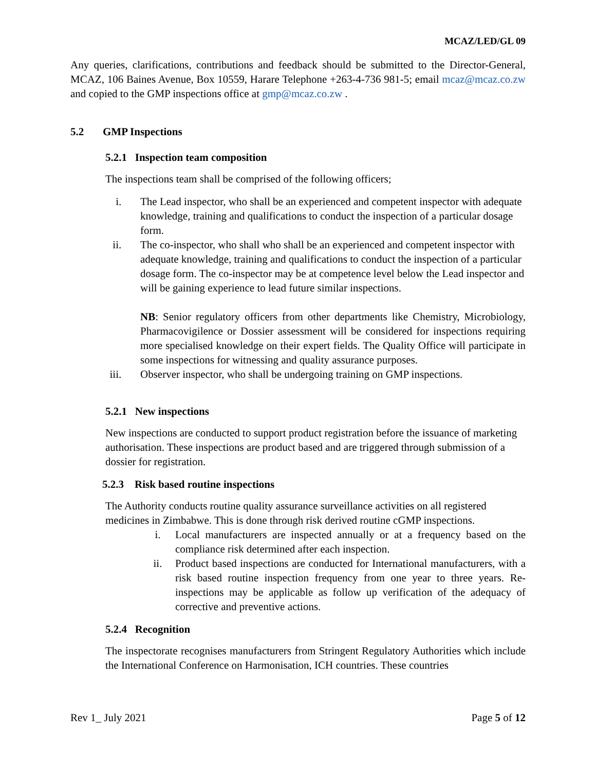MCAZ/LED/GL 09
Any queries, clarifications, contributions and feedback should be submitted to the Director-General, MCAZ, 106 Baines Avenue, Box 10559, Harare Telephone +263-4-736 981-5; email mcaz@mcaz.co.zw and copied to the GMP inspections office at gmp@mcaz.co.zw .
5.2 GMP Inspections
5.2.1 Inspection team composition
The inspections team shall be comprised of the following officers;
i. The Lead inspector, who shall be an experienced and competent inspector with adequate knowledge, training and qualifications to conduct the inspection of a particular dosage form.
ii. The co-inspector, who shall who shall be an experienced and competent inspector with adequate knowledge, training and qualifications to conduct the inspection of a particular dosage form. The co-inspector may be at competence level below the Lead inspector and will be gaining experience to lead future similar inspections.
NB: Senior regulatory officers from other departments like Chemistry, Microbiology, Pharmacovigilence or Dossier assessment will be considered for inspections requiring more specialised knowledge on their expert fields. The Quality Office will participate in some inspections for witnessing and quality assurance purposes.
iii. Observer inspector, who shall be undergoing training on GMP inspections.
5.2.1 New inspections
New inspections are conducted to support product registration before the issuance of marketing authorisation. These inspections are product based and are triggered through submission of a dossier for registration.
5.2.3 Risk based routine inspections
The Authority conducts routine quality assurance surveillance activities on all registered medicines in Zimbabwe. This is done through risk derived routine cGMP inspections.
i. Local manufacturers are inspected annually or at a frequency based on the compliance risk determined after each inspection.
ii. Product based inspections are conducted for International manufacturers, with a risk based routine inspection frequency from one year to three years. Re-inspections may be applicable as follow up verification of the adequacy of corrective and preventive actions.
5.2.4 Recognition
The inspectorate recognises manufacturers from Stringent Regulatory Authorities which include the International Conference on Harmonisation, ICH countries. These countries
Rev 1_ July 2021 Page 5 of 12